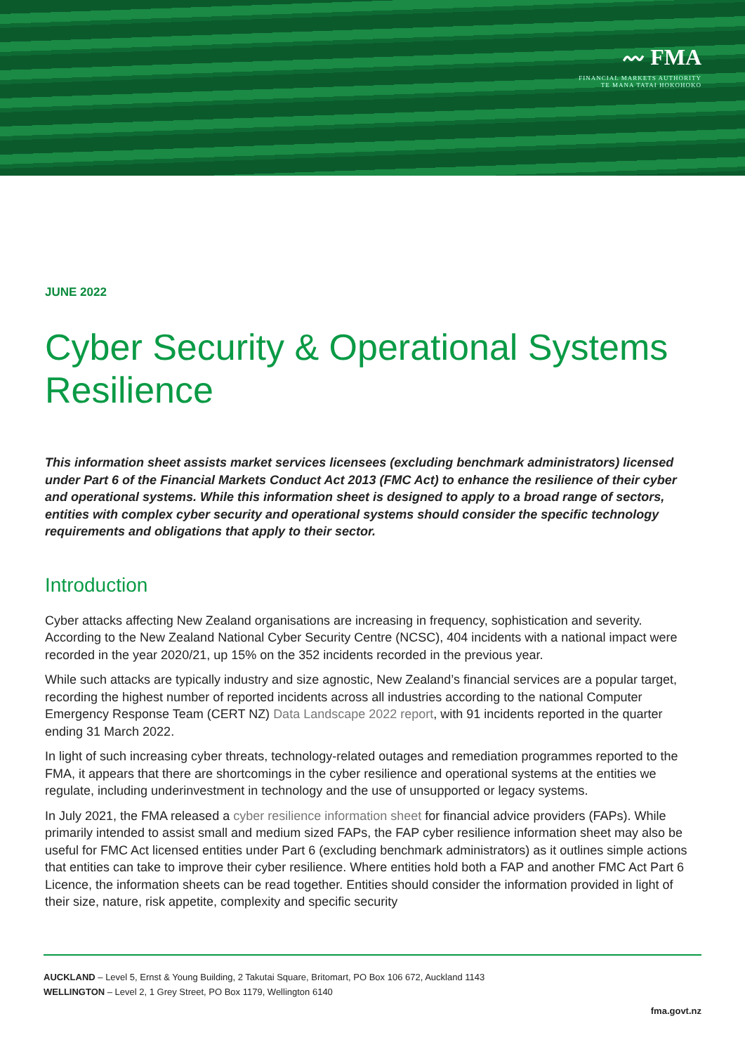〰 FMA
FINANCIAL MARKETS AUTHORITY
TE MANA TATAI HOKOHOKO
JUNE 2022
Cyber Security & Operational Systems Resilience
This information sheet assists market services licensees (excluding benchmark administrators) licensed under Part 6 of the Financial Markets Conduct Act 2013 (FMC Act) to enhance the resilience of their cyber and operational systems. While this information sheet is designed to apply to a broad range of sectors, entities with complex cyber security and operational systems should consider the specific technology requirements and obligations that apply to their sector.
Introduction
Cyber attacks affecting New Zealand organisations are increasing in frequency, sophistication and severity. According to the New Zealand National Cyber Security Centre (NCSC), 404 incidents with a national impact were recorded in the year 2020/21, up 15% on the 352 incidents recorded in the previous year.
While such attacks are typically industry and size agnostic, New Zealand’s financial services are a popular target, recording the highest number of reported incidents across all industries according to the national Computer Emergency Response Team (CERT NZ) Data Landscape 2022 report, with 91 incidents reported in the quarter ending 31 March 2022.
In light of such increasing cyber threats, technology-related outages and remediation programmes reported to the FMA, it appears that there are shortcomings in the cyber resilience and operational systems at the entities we regulate, including underinvestment in technology and the use of unsupported or legacy systems.
In July 2021, the FMA released a cyber resilience information sheet for financial advice providers (FAPs). While primarily intended to assist small and medium sized FAPs, the FAP cyber resilience information sheet may also be useful for FMC Act licensed entities under Part 6 (excluding benchmark administrators) as it outlines simple actions that entities can take to improve their cyber resilience. Where entities hold both a FAP and another FMC Act Part 6 Licence, the information sheets can be read together. Entities should consider the information provided in light of their size, nature, risk appetite, complexity and specific security
AUCKLAND – Level 5, Ernst & Young Building, 2 Takutai Square, Britomart, PO Box 106 672, Auckland 1143
WELLINGTON – Level 2, 1 Grey Street, PO Box 1179, Wellington 6140
fma.govt.nz